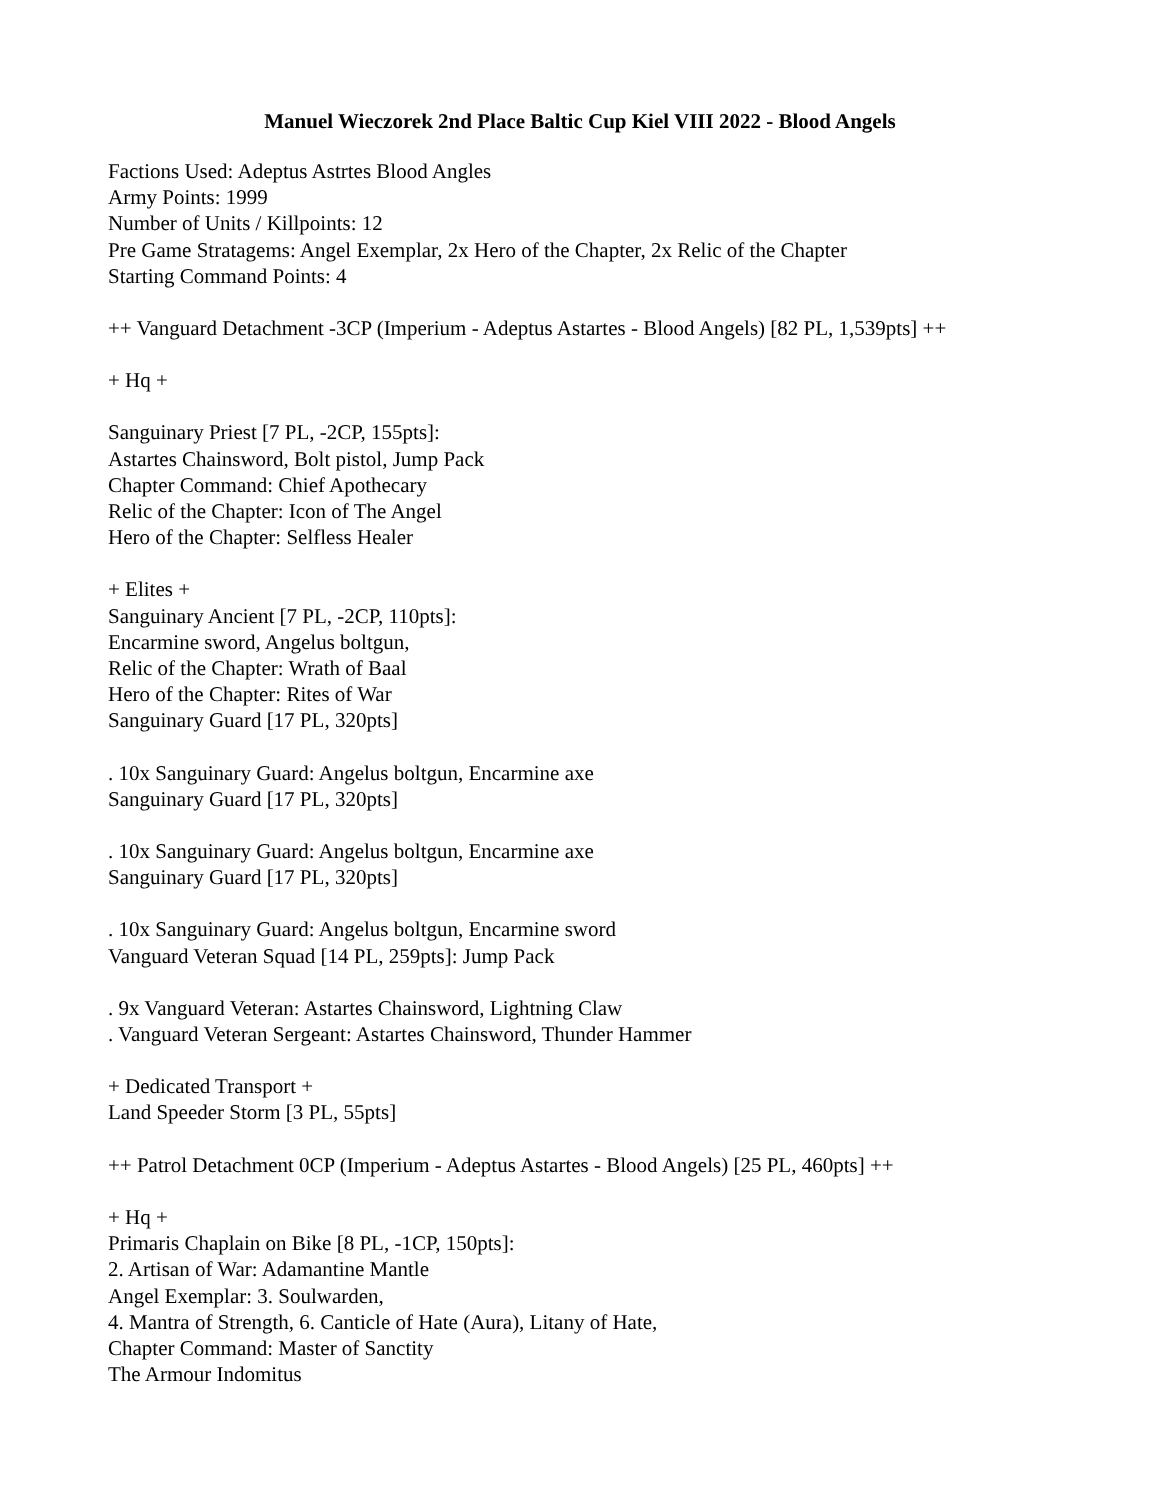Manuel Wieczorek 2nd Place Baltic Cup Kiel VIII 2022 - Blood Angels
Factions Used: Adeptus Astrtes Blood Angles
Army Points: 1999
Number of Units / Killpoints: 12
Pre Game Stratagems: Angel Exemplar, 2x Hero of the Chapter, 2x Relic of the Chapter
Starting Command Points: 4
++ Vanguard Detachment -3CP (Imperium - Adeptus Astartes - Blood Angels) [82 PL, 1,539pts] ++
+ Hq +
Sanguinary Priest [7 PL, -2CP, 155pts]:
Astartes Chainsword, Bolt pistol, Jump Pack
Chapter Command: Chief Apothecary
Relic of the Chapter: Icon of The Angel
Hero of the Chapter: Selfless Healer
+ Elites +
Sanguinary Ancient [7 PL, -2CP, 110pts]:
Encarmine sword, Angelus boltgun,
Relic of the Chapter: Wrath of Baal
Hero of the Chapter: Rites of War
Sanguinary Guard [17 PL, 320pts]
. 10x Sanguinary Guard: Angelus boltgun, Encarmine axe
Sanguinary Guard [17 PL, 320pts]
. 10x Sanguinary Guard: Angelus boltgun, Encarmine axe
Sanguinary Guard [17 PL, 320pts]
. 10x Sanguinary Guard: Angelus boltgun, Encarmine sword
Vanguard Veteran Squad [14 PL, 259pts]: Jump Pack
. 9x Vanguard Veteran: Astartes Chainsword, Lightning Claw
. Vanguard Veteran Sergeant: Astartes Chainsword, Thunder Hammer
+ Dedicated Transport +
Land Speeder Storm [3 PL, 55pts]
++ Patrol Detachment 0CP (Imperium - Adeptus Astartes - Blood Angels) [25 PL, 460pts] ++
+ Hq +
Primaris Chaplain on Bike [8 PL, -1CP, 150pts]:
2. Artisan of War: Adamantine Mantle
Angel Exemplar: 3. Soulwarden,
4. Mantra of Strength, 6. Canticle of Hate (Aura), Litany of Hate,
Chapter Command: Master of Sanctity
The Armour Indomitus